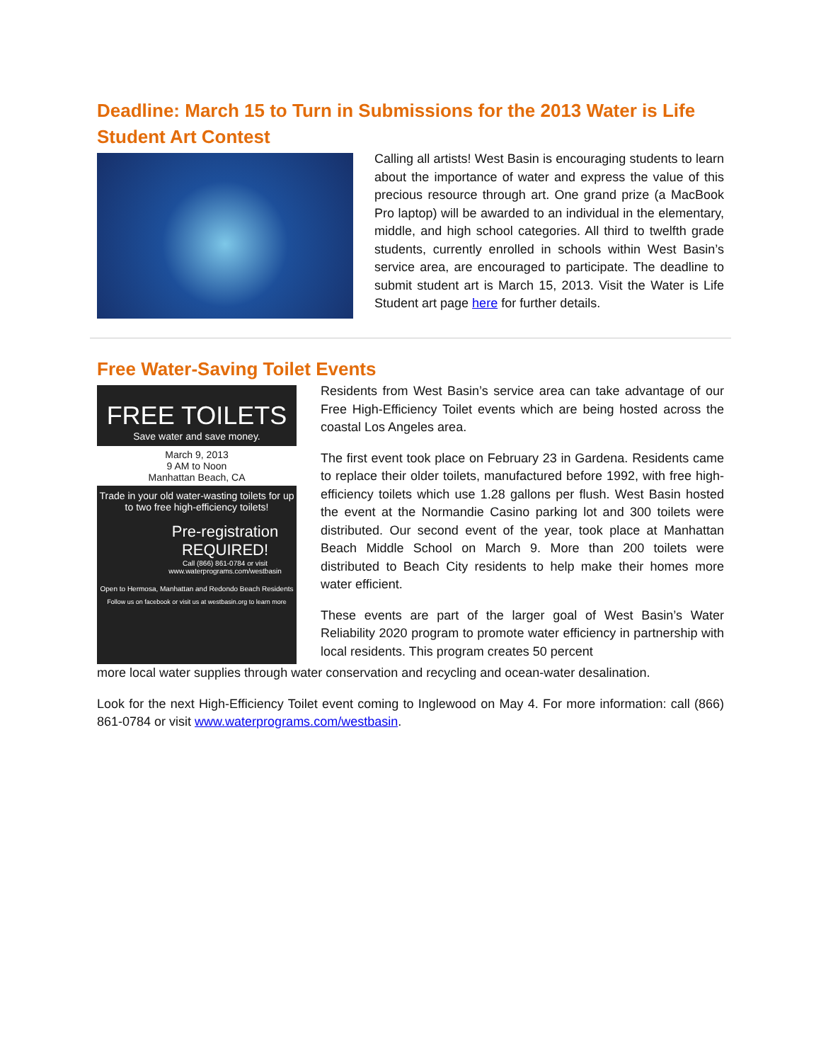Deadline: March 15 to Turn in Submissions for the 2013 Water is Life Student Art Contest
Calling all artists! West Basin is encouraging students to learn about the importance of water and express the value of this precious resource through art. One grand prize (a MacBook Pro laptop) will be awarded to an individual in the elementary, middle, and high school categories. All third to twelfth grade students, currently enrolled in schools within West Basin’s service area, are encouraged to participate. The deadline to submit student art is March 15, 2013. Visit the Water is Life Student art page here for further details.
Free Water-Saving Toilet Events
FREE TOILETS
Save water and save money.
March 9, 2013
9 AM to Noon
Manhattan Beach, CA
Trade in your old water-wasting toilets for up to two free high-efficiency toilets!
Pre-registration REQUIRED!
Call (866) 861-0784 or visit www.waterprograms.com/westbasin
Open to Hermosa, Manhattan and Redondo Beach Residents
Follow us on facebook or visit us at westbasin.org to learn more
Residents from West Basin’s service area can take advantage of our Free High-Efficiency Toilet events which are being hosted across the coastal Los Angeles area.
The first event took place on February 23 in Gardena. Residents came to replace their older toilets, manufactured before 1992, with free high-efficiency toilets which use 1.28 gallons per flush. West Basin hosted the event at the Normandie Casino parking lot and 300 toilets were distributed. Our second event of the year, took place at Manhattan Beach Middle School on March 9. More than 200 toilets were distributed to Beach City residents to help make their homes more water efficient.
These events are part of the larger goal of West Basin’s Water Reliability 2020 program to promote water efficiency in partnership with local residents. This program creates 50 percent
more local water supplies through water conservation and recycling and ocean-water desalination.
Look for the next High-Efficiency Toilet event coming to Inglewood on May 4. For more information: call (866) 861-0784 or visit www.waterprograms.com/westbasin.